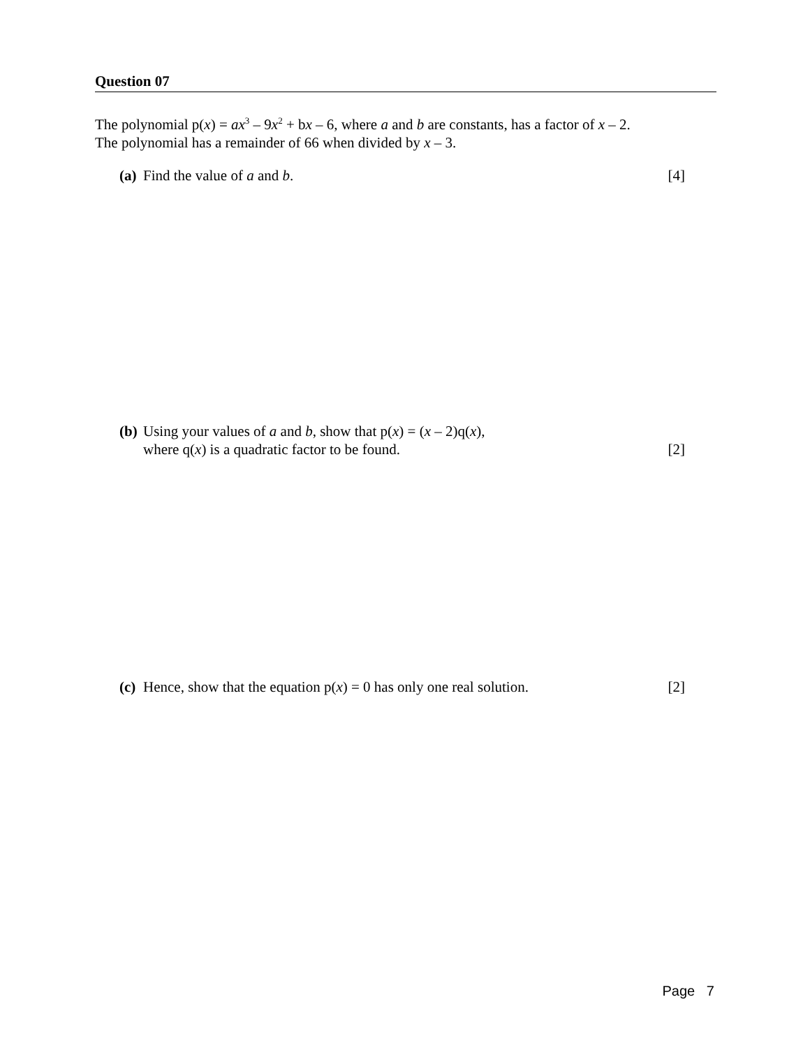Question 07
The polynomial p(x) = ax<sup>3</sup> – 9x<sup>2</sup> + bx – 6, where a and b are constants, has a factor of x – 2.
The polynomial has a remainder of 66 when divided by x – 3.
(a) Find the value of a and b. [4]
(b) Using your values of a and b, show that p(x) = (x – 2)q(x),
where q(x) is a quadratic factor to be found. [2]
(c) Hence, show that the equation p(x) = 0 has only one real solution. [2]
Page 7